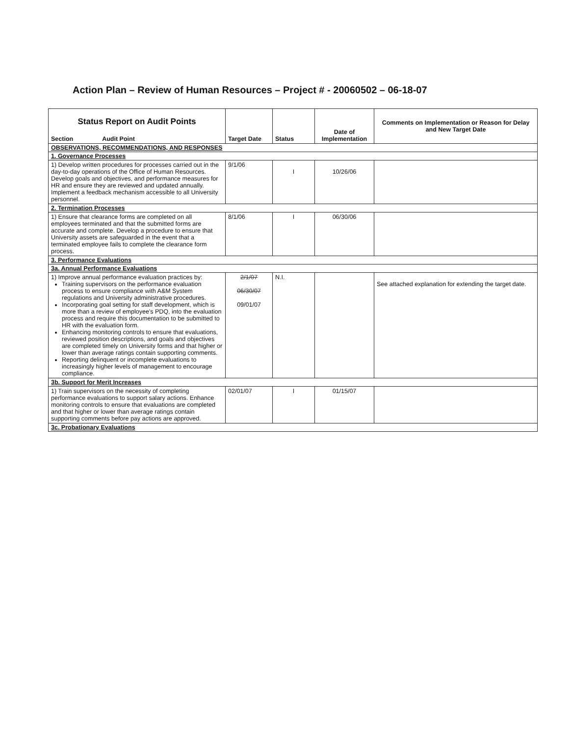Action Plan – Review of Human Resources – Project # - 20060502 – 06-18-07
| Status Report on Audit Points Section Audit Point | Target Date | Status | Date of Implementation | Comments on Implementation or Reason for Delay and New Target Date |
| --- | --- | --- | --- | --- |
| OBSERVATIONS, RECOMMENDATIONS, AND RESPONSES | | | | |
| 1. Governance Processes | | | | |
| 1) Develop written procedures for processes carried out in the day-to-day operations of the Office of Human Resources. Develop goals and objectives, and performance measures for HR and ensure they are reviewed and updated annually. Implement a feedback mechanism accessible to all University personnel. | 9/1/06 | I | 10/26/06 | |
| 2. Termination Processes | | | | |
| 1) Ensure that clearance forms are completed on all employees terminated and that the submitted forms are accurate and complete. Develop a procedure to ensure that University assets are safeguarded in the event that a terminated employee fails to complete the clearance form process. | 8/1/06 | I | 06/30/06 | |
| 3. Performance Evaluations | | | | |
| 3a. Annual Performance Evaluations | | | | |
| 1) Improve annual performance evaluation practices by: Training supervisors on the performance evaluation process to ensure compliance with A&M System regulations and University administrative procedures. Incorporating goal setting for staff development, which is more than a review of employee's PDQ, into the evaluation process and require this documentation to be submitted to HR with the evaluation form. Enhancing monitoring controls to ensure that evaluations, reviewed position descriptions, and goals and objectives are completed timely on University forms and that higher or lower than average ratings contain supporting comments. Reporting delinquent or incomplete evaluations to increasingly higher levels of management to encourage compliance. | 2/1/07 06/30/07 09/01/07 | N.I. | | See attached explanation for extending the target date. |
| 3b. Support for Merit Increases | | | | |
| 1) Train supervisors on the necessity of completing performance evaluations to support salary actions. Enhance monitoring controls to ensure that evaluations are completed and that higher or lower than average ratings contain supporting comments before pay actions are approved. | 02/01/07 | I | 01/15/07 | |
| 3c. Probationary Evaluations | | | | |